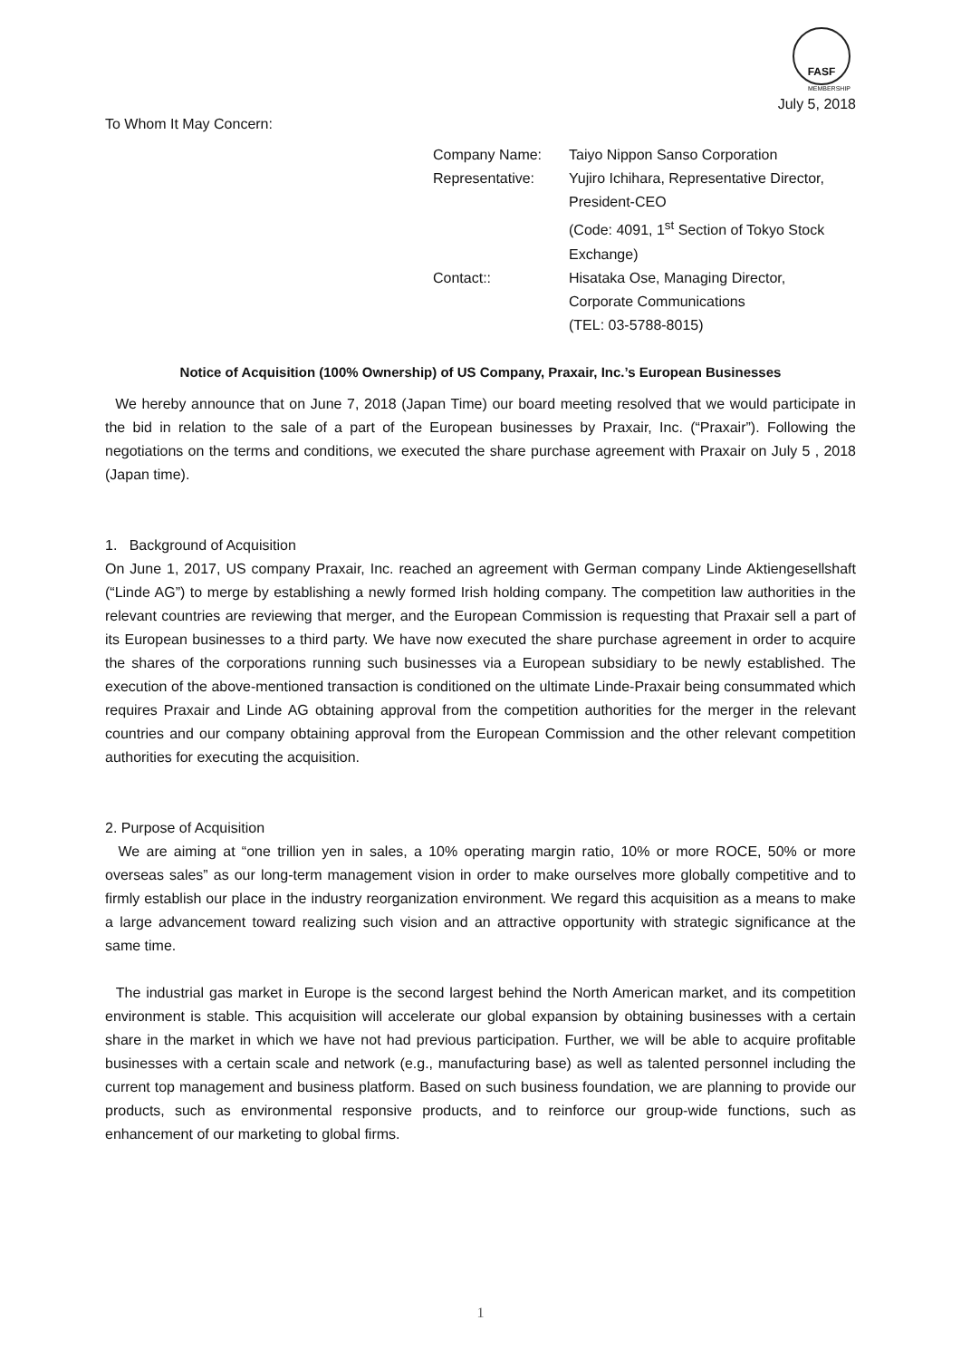FASF
MEMBERSHIP
July 5, 2018
To Whom It May Concern:
| Company Name: | Taiyo Nippon Sanso Corporation |
| Representative: | Yujiro Ichihara, Representative Director, President-CEO (Code: 4091, 1<sup>st</sup> Section of Tokyo Stock Exchange) |
| Contact:: | Hisataka Ose, Managing Director, Corporate Communications (TEL: 03-5788-8015) |
Notice of Acquisition (100% Ownership) of US Company, Praxair, Inc.’s European Businesses
We hereby announce that on June 7, 2018 (Japan Time) our board meeting resolved that we would participate in the bid in relation to the sale of a part of the European businesses by Praxair, Inc. (“Praxair”). Following the negotiations on the terms and conditions, we executed the share purchase agreement with Praxair on July 5 , 2018 (Japan time).
1. Background of Acquisition
On June 1, 2017, US company Praxair, Inc. reached an agreement with German company Linde Aktiengesellshaft (“Linde AG”) to merge by establishing a newly formed Irish holding company. The competition law authorities in the relevant countries are reviewing that merger, and the European Commission is requesting that Praxair sell a part of its European businesses to a third party. We have now executed the share purchase agreement in order to acquire the shares of the corporations running such businesses via a European subsidiary to be newly established. The execution of the above-mentioned transaction is conditioned on the ultimate Linde-Praxair being consummated which requires Praxair and Linde AG obtaining approval from the competition authorities for the merger in the relevant countries and our company obtaining approval from the European Commission and the other relevant competition authorities for executing the acquisition.
2. Purpose of Acquisition
We are aiming at “one trillion yen in sales, a 10% operating margin ratio, 10% or more ROCE, 50% or more overseas sales” as our long-term management vision in order to make ourselves more globally competitive and to firmly establish our place in the industry reorganization environment. We regard this acquisition as a means to make a large advancement toward realizing such vision and an attractive opportunity with strategic significance at the same time.
The industrial gas market in Europe is the second largest behind the North American market, and its competition environment is stable. This acquisition will accelerate our global expansion by obtaining businesses with a certain share in the market in which we have not had previous participation. Further, we will be able to acquire profitable businesses with a certain scale and network (e.g., manufacturing base) as well as talented personnel including the current top management and business platform. Based on such business foundation, we are planning to provide our products, such as environmental responsive products, and to reinforce our group-wide functions, such as enhancement of our marketing to global firms.
1